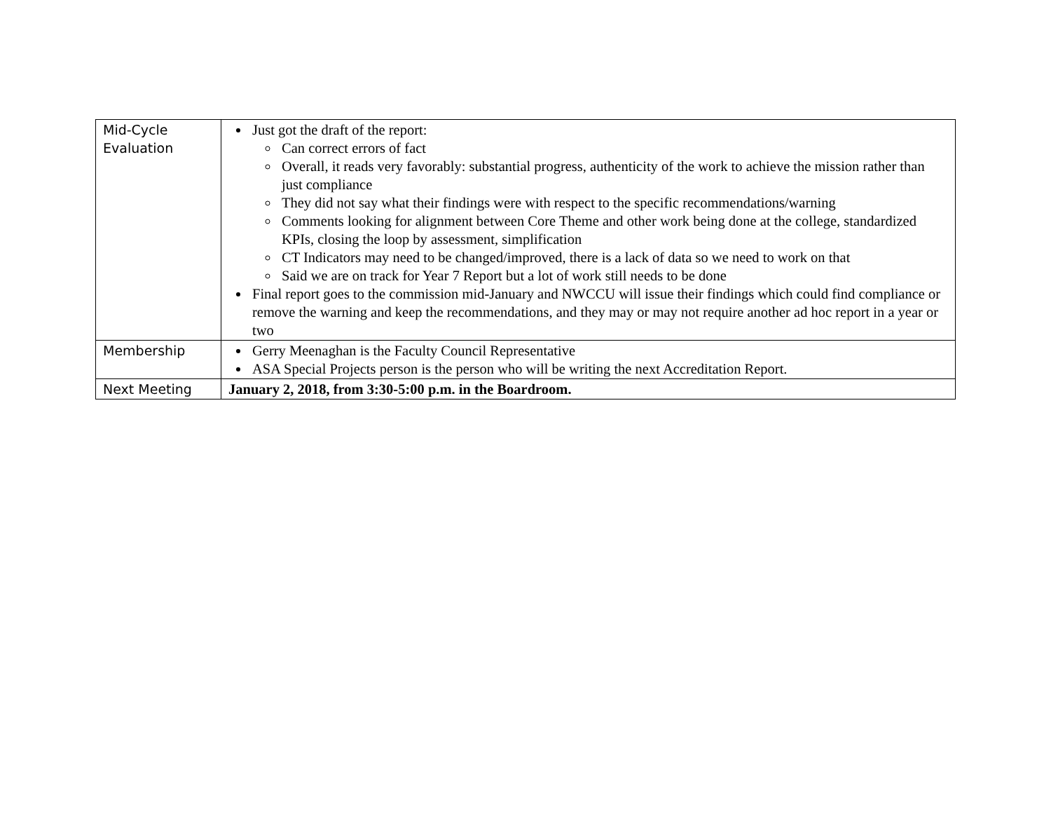| Mid-Cycle Evaluation | Just got the draft of the report: Can correct errors of fact Overall, it reads very favorably: substantial progress, authenticity of the work to achieve the mission rather than just compliance They did not say what their findings were with respect to the specific recommendations/warning Comments looking for alignment between Core Theme and other work being done at the college, standardized KPIs, closing the loop by assessment, simplification CT Indicators may need to be changed/improved, there is a lack of data so we need to work on that Said we are on track for Year 7 Report but a lot of work still needs to be done Final report goes to the commission mid-January and NWCCU will issue their findings which could find compliance or remove the warning and keep the recommendations, and they may or may not require another ad hoc report in a year or two |
| Membership | Gerry Meenaghan is the Faculty Council Representative ASA Special Projects person is the person who will be writing the next Accreditation Report. |
| Next Meeting | January 2, 2018, from 3:30-5:00 p.m. in the Boardroom. |